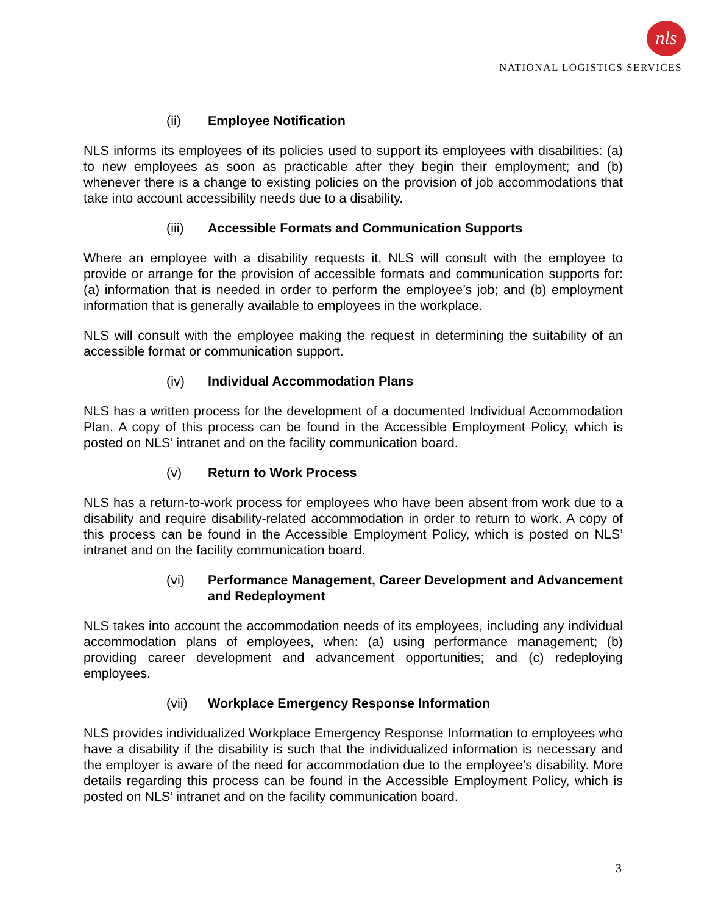nls
NATIONAL LOGISTICS SERVICES
(ii) Employee Notification
NLS informs its employees of its policies used to support its employees with disabilities: (a) to new employees as soon as practicable after they begin their employment; and (b) whenever there is a change to existing policies on the provision of job accommodations that take into account accessibility needs due to a disability.
(iii) Accessible Formats and Communication Supports
Where an employee with a disability requests it, NLS will consult with the employee to provide or arrange for the provision of accessible formats and communication supports for: (a) information that is needed in order to perform the employee’s job; and (b) employment information that is generally available to employees in the workplace.
NLS will consult with the employee making the request in determining the suitability of an accessible format or communication support.
(iv) Individual Accommodation Plans
NLS has a written process for the development of a documented Individual Accommodation Plan. A copy of this process can be found in the Accessible Employment Policy, which is posted on NLS’ intranet and on the facility communication board.
(v) Return to Work Process
NLS has a return-to-work process for employees who have been absent from work due to a disability and require disability-related accommodation in order to return to work. A copy of this process can be found in the Accessible Employment Policy, which is posted on NLS’ intranet and on the facility communication board.
(vi) Performance Management, Career Development and Advancement and Redeployment
NLS takes into account the accommodation needs of its employees, including any individual accommodation plans of employees, when: (a) using performance management; (b) providing career development and advancement opportunities; and (c) redeploying employees.
(vii) Workplace Emergency Response Information
NLS provides individualized Workplace Emergency Response Information to employees who have a disability if the disability is such that the individualized information is necessary and the employer is aware of the need for accommodation due to the employee’s disability. More details regarding this process can be found in the Accessible Employment Policy, which is posted on NLS’ intranet and on the facility communication board.
3